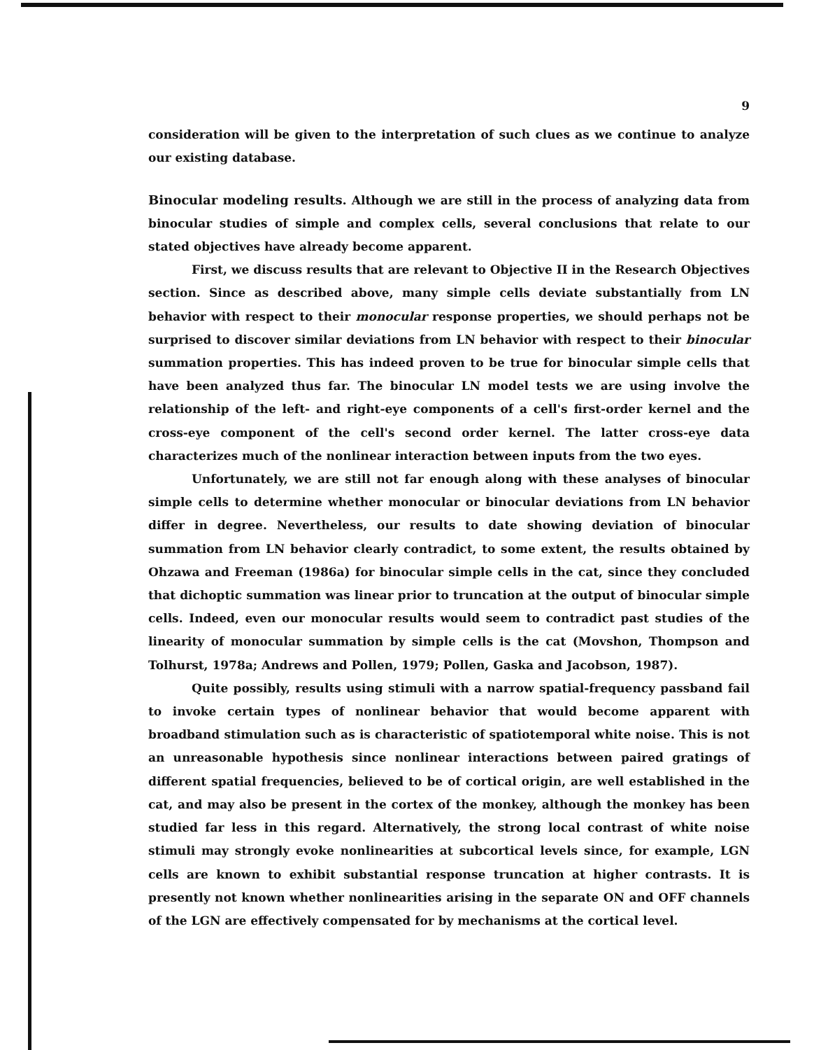9
consideration will be given to the interpretation of such clues as we continue to analyze our existing database.
Binocular modeling results. Although we are still in the process of analyzing data from binocular studies of simple and complex cells, several conclusions that relate to our stated objectives have already become apparent.
First, we discuss results that are relevant to Objective II in the Research Objectives section. Since as described above, many simple cells deviate substantially from LN behavior with respect to their monocular response properties, we should perhaps not be surprised to discover similar deviations from LN behavior with respect to their binocular summation properties. This has indeed proven to be true for binocular simple cells that have been analyzed thus far. The binocular LN model tests we are using involve the relationship of the left- and right-eye components of a cell's first-order kernel and the cross-eye component of the cell's second order kernel. The latter cross-eye data characterizes much of the nonlinear interaction between inputs from the two eyes.
Unfortunately, we are still not far enough along with these analyses of binocular simple cells to determine whether monocular or binocular deviations from LN behavior differ in degree. Nevertheless, our results to date showing deviation of binocular summation from LN behavior clearly contradict, to some extent, the results obtained by Ohzawa and Freeman (1986a) for binocular simple cells in the cat, since they concluded that dichoptic summation was linear prior to truncation at the output of binocular simple cells. Indeed, even our monocular results would seem to contradict past studies of the linearity of monocular summation by simple cells is the cat (Movshon, Thompson and Tolhurst, 1978a; Andrews and Pollen, 1979; Pollen, Gaska and Jacobson, 1987).
Quite possibly, results using stimuli with a narrow spatial-frequency passband fail to invoke certain types of nonlinear behavior that would become apparent with broadband stimulation such as is characteristic of spatiotemporal white noise. This is not an unreasonable hypothesis since nonlinear interactions between paired gratings of different spatial frequencies, believed to be of cortical origin, are well established in the cat, and may also be present in the cortex of the monkey, although the monkey has been studied far less in this regard. Alternatively, the strong local contrast of white noise stimuli may strongly evoke nonlinearities at subcortical levels since, for example, LGN cells are known to exhibit substantial response truncation at higher contrasts. It is presently not known whether nonlinearities arising in the separate ON and OFF channels of the LGN are effectively compensated for by mechanisms at the cortical level.